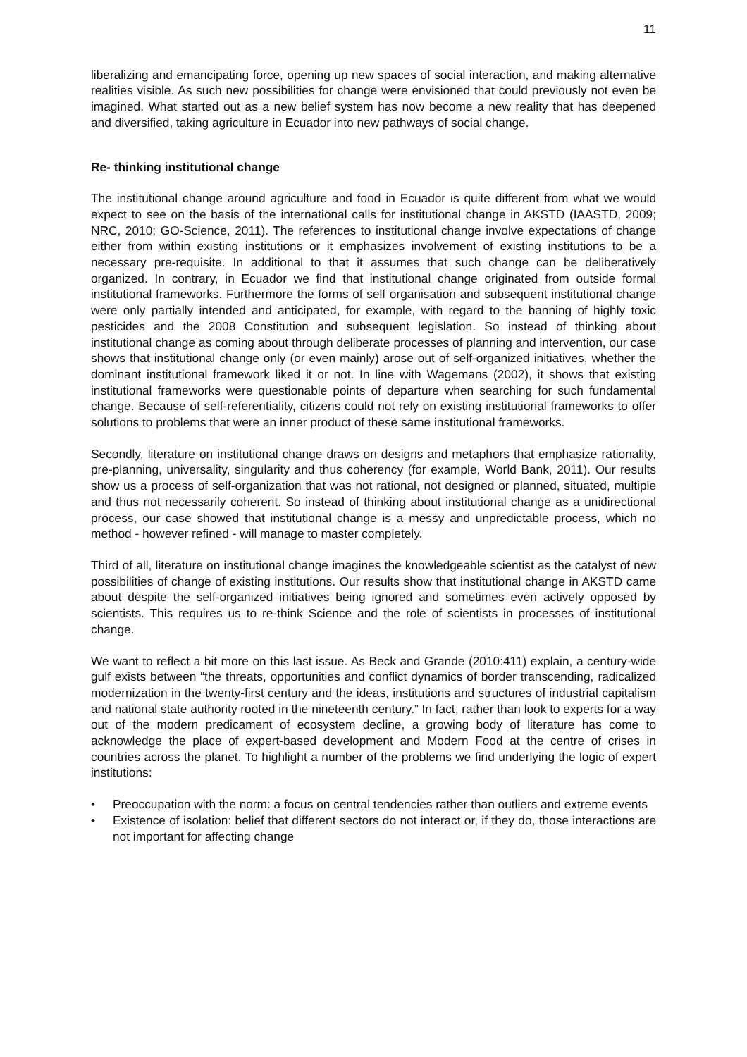11
liberalizing and emancipating force, opening up new spaces of social interaction, and making alternative realities visible. As such new possibilities for change were envisioned that could previously not even be imagined. What started out as a new belief system has now become a new reality that has deepened and diversified, taking agriculture in Ecuador into new pathways of social change.
Re- thinking institutional change
The institutional change around agriculture and food in Ecuador is quite different from what we would expect to see on the basis of the international calls for institutional change in AKSTD (IAASTD, 2009; NRC, 2010; GO-Science, 2011). The references to institutional change involve expectations of change either from within existing institutions or it emphasizes involvement of existing institutions to be a necessary pre-requisite. In additional to that it assumes that such change can be deliberatively organized. In contrary, in Ecuador we find that institutional change originated from outside formal institutional frameworks. Furthermore the forms of self organisation and subsequent institutional change were only partially intended and anticipated, for example, with regard to the banning of highly toxic pesticides and the 2008 Constitution and subsequent legislation. So instead of thinking about institutional change as coming about through deliberate processes of planning and intervention, our case shows that institutional change only (or even mainly) arose out of self-organized initiatives, whether the dominant institutional framework liked it or not. In line with Wagemans (2002), it shows that existing institutional frameworks were questionable points of departure when searching for such fundamental change. Because of self-referentiality, citizens could not rely on existing institutional frameworks to offer solutions to problems that were an inner product of these same institutional frameworks.
Secondly, literature on institutional change draws on designs and metaphors that emphasize rationality, pre-planning, universality, singularity and thus coherency (for example, World Bank, 2011). Our results show us a process of self-organization that was not rational, not designed or planned, situated, multiple and thus not necessarily coherent. So instead of thinking about institutional change as a unidirectional process, our case showed that institutional change is a messy and unpredictable process, which no method - however refined - will manage to master completely.
Third of all, literature on institutional change imagines the knowledgeable scientist as the catalyst of new possibilities of change of existing institutions. Our results show that institutional change in AKSTD came about despite the self-organized initiatives being ignored and sometimes even actively opposed by scientists. This requires us to re-think Science and the role of scientists in processes of institutional change.
We want to reflect a bit more on this last issue. As Beck and Grande (2010:411) explain, a century-wide gulf exists between “the threats, opportunities and conflict dynamics of border transcending, radicalized modernization in the twenty-first century and the ideas, institutions and structures of industrial capitalism and national state authority rooted in the nineteenth century.” In fact, rather than look to experts for a way out of the modern predicament of ecosystem decline, a growing body of literature has come to acknowledge the place of expert-based development and Modern Food at the centre of crises in countries across the planet. To highlight a number of the problems we find underlying the logic of expert institutions:
• Preoccupation with the norm: a focus on central tendencies rather than outliers and extreme events
• Existence of isolation: belief that different sectors do not interact or, if they do, those interactions are not important for affecting change